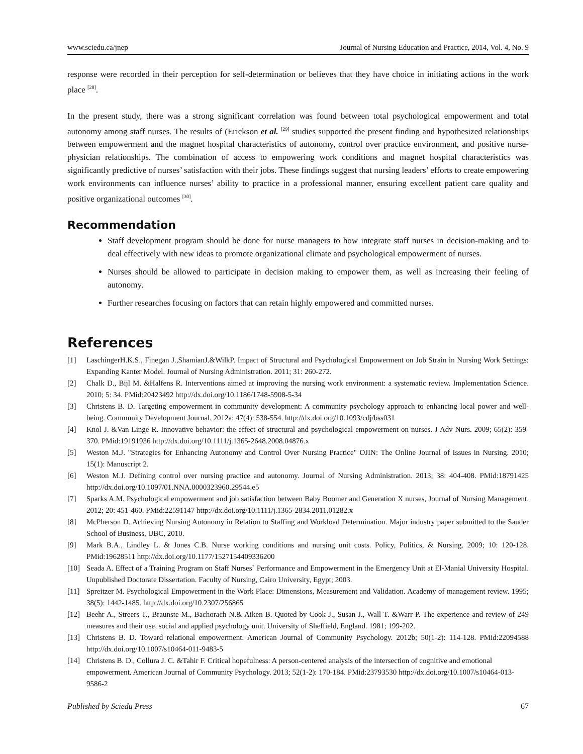www.sciedu.ca/jnep Journal of Nursing Education and Practice, 2014, Vol. 4, No. 9
response were recorded in their perception for self-determination or believes that they have choice in initiating actions in the work place <sup>[28]</sup>.
In the present study, there was a strong significant correlation was found between total psychological empowerment and total autonomy among staff nurses. The results of (Erickson et al. <sup>[29]</sup> studies supported the present finding and hypothesized relationships between empowerment and the magnet hospital characteristics of autonomy, control over practice environment, and positive nurse-physician relationships. The combination of access to empowering work conditions and magnet hospital characteristics was significantly predictive of nurses’ satisfaction with their jobs. These findings suggest that nursing leaders’ efforts to create empowering work environments can influence nurses’ ability to practice in a professional manner, ensuring excellent patient care quality and positive organizational outcomes <sup>[30]</sup>.
Recommendation
Staff development program should be done for nurse managers to how integrate staff nurses in decision-making and to deal effectively with new ideas to promote organizational climate and psychological empowerment of nurses.
Nurses should be allowed to participate in decision making to empower them, as well as increasing their feeling of autonomy.
Further researches focusing on factors that can retain highly empowered and committed nurses.
References
[1] LaschingerH.K.S., Finegan J.,ShamianJ.&WilkP. Impact of Structural and Psychological Empowerment on Job Strain in Nursing Work Settings: Expanding Kanter Model. Journal of Nursing Administration. 2011; 31: 260-272.
[2] Chalk D., Bijl M. &Halfens R. Interventions aimed at improving the nursing work environment: a systematic review. Implementation Science. 2010; 5: 34. PMid:20423492 http://dx.doi.org/10.1186/1748-5908-5-34
[3] Christens B. D. Targeting empowerment in community development: A community psychology approach to enhancing local power and well-being. Community Development Journal. 2012a; 47(4): 538-554. http://dx.doi.org/10.1093/cdj/bss031
[4] Knol J. &Van Linge R. Innovative behavior: the effect of structural and psychological empowerment on nurses. J Adv Nurs. 2009; 65(2): 359-370. PMid:19191936 http://dx.doi.org/10.1111/j.1365-2648.2008.04876.x
[5] Weston M.J. "Strategies for Enhancing Autonomy and Control Over Nursing Practice" OJIN: The Online Journal of Issues in Nursing. 2010; 15(1): Manuscript 2.
[6] Weston M.J. Defining control over nursing practice and autonomy. Journal of Nursing Administration. 2013; 38: 404-408. PMid:18791425 http://dx.doi.org/10.1097/01.NNA.0000323960.29544.e5
[7] Sparks A.M. Psychological empowerment and job satisfaction between Baby Boomer and Generation X nurses, Journal of Nursing Management. 2012; 20: 451-460. PMid:22591147 http://dx.doi.org/10.1111/j.1365-2834.2011.01282.x
[8] McPherson D. Achieving Nursing Autonomy in Relation to Staffing and Workload Determination. Major industry paper submitted to the Sauder School of Business, UBC, 2010.
[9] Mark B.A., Lindley L. & Jones C.B. Nurse working conditions and nursing unit costs. Policy, Politics, & Nursing. 2009; 10: 120-128. PMid:19628511 http://dx.doi.org/10.1177/1527154409336200
[10] Seada A. Effect of a Training Program on Staff Nurses` Performance and Empowerment in the Emergency Unit at El-Manial University Hospital. Unpublished Doctorate Dissertation. Faculty of Nursing, Cairo University, Egypt; 2003.
[11] Spreitzer M. Psychological Empowerment in the Work Place: Dimensions, Measurement and Validation. Academy of management review. 1995; 38(5): 1442-1485. http://dx.doi.org/10.2307/256865
[12] Beehr A., Streers T., Braunste M., Bachorach N.& Aiken B. Quoted by Cook J., Susan J., Wall T. &Warr P. The experience and review of 249 measures and their use, social and applied psychology unit. University of Sheffield, England. 1981; 199-202.
[13] Christens B. D. Toward relational empowerment. American Journal of Community Psychology. 2012b; 50(1-2): 114-128. PMid:22094588 http://dx.doi.org/10.1007/s10464-011-9483-5
[14] Christens B. D., Collura J. C. &Tahir F. Critical hopefulness: A person-centered analysis of the intersection of cognitive and emotional empowerment. American Journal of Community Psychology. 2013; 52(1-2): 170-184. PMid:23793530 http://dx.doi.org/10.1007/s10464-013-9586-2
Published by Sciedu Press 67